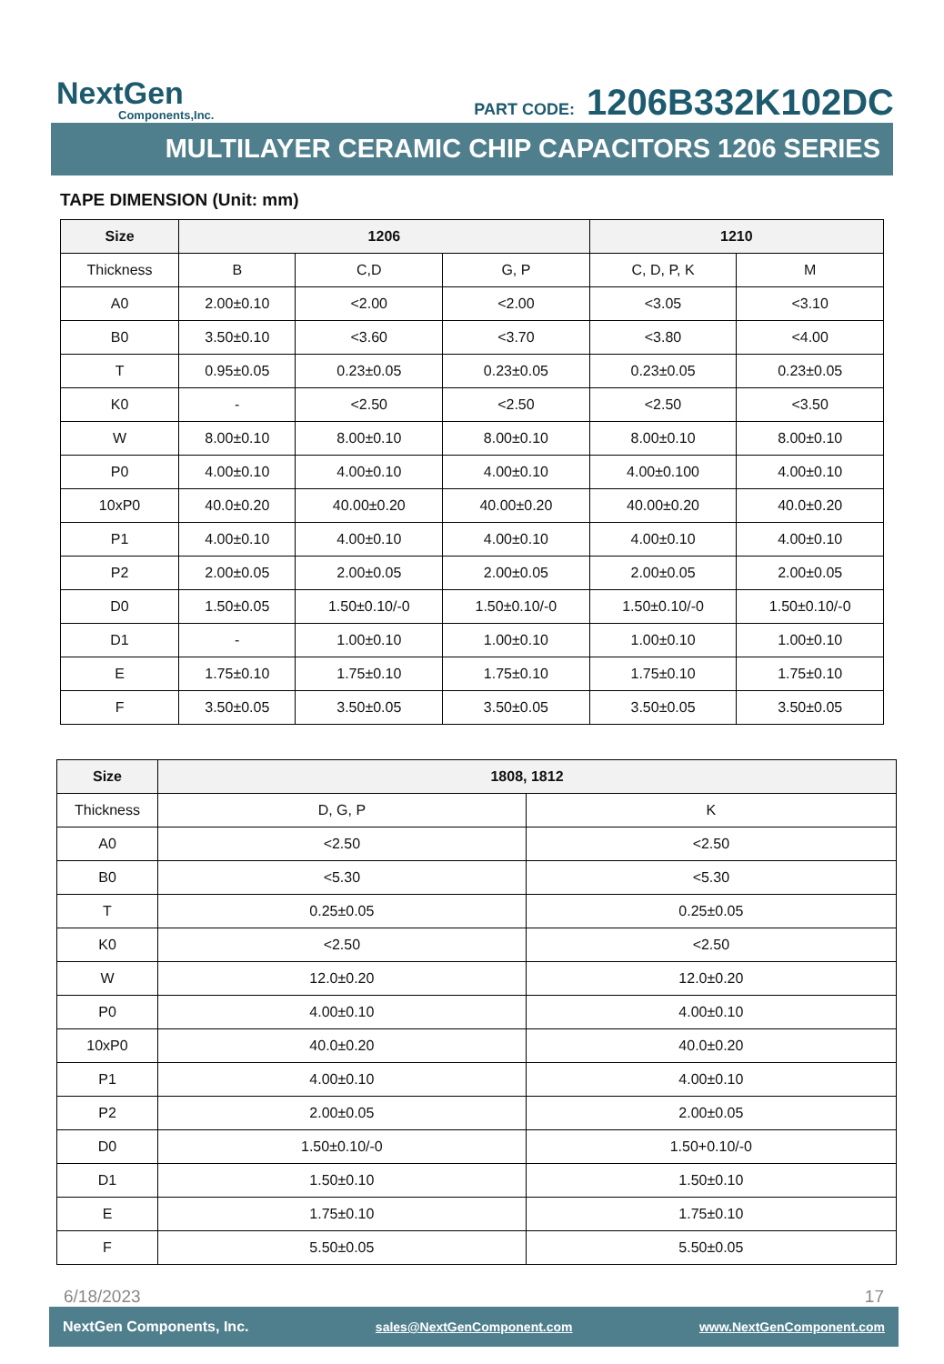NextGen
Components,Inc.
PART CODE: 1206B332K102DC
MULTILAYER CERAMIC CHIP CAPACITORS 1206 SERIES
TAPE DIMENSION (Unit: mm)
| Size | 1206 | | | 1210 | |
| --- | --- | --- | --- | --- | --- |
| Thickness | B | C,D | G, P | C, D, P, K | M |
| A0 | 2.00±0.10 | <2.00 | <2.00 | <3.05 | <3.10 |
| B0 | 3.50±0.10 | <3.60 | <3.70 | <3.80 | <4.00 |
| T | 0.95±0.05 | 0.23±0.05 | 0.23±0.05 | 0.23±0.05 | 0.23±0.05 |
| K0 | - | <2.50 | <2.50 | <2.50 | <3.50 |
| W | 8.00±0.10 | 8.00±0.10 | 8.00±0.10 | 8.00±0.10 | 8.00±0.10 |
| P0 | 4.00±0.10 | 4.00±0.10 | 4.00±0.10 | 4.00±0.100 | 4.00±0.10 |
| 10xP0 | 40.0±0.20 | 40.00±0.20 | 40.00±0.20 | 40.00±0.20 | 40.0±0.20 |
| P1 | 4.00±0.10 | 4.00±0.10 | 4.00±0.10 | 4.00±0.10 | 4.00±0.10 |
| P2 | 2.00±0.05 | 2.00±0.05 | 2.00±0.05 | 2.00±0.05 | 2.00±0.05 |
| D0 | 1.50±0.05 | 1.50±0.10/-0 | 1.50±0.10/-0 | 1.50±0.10/-0 | 1.50±0.10/-0 |
| D1 | - | 1.00±0.10 | 1.00±0.10 | 1.00±0.10 | 1.00±0.10 |
| E | 1.75±0.10 | 1.75±0.10 | 1.75±0.10 | 1.75±0.10 | 1.75±0.10 |
| F | 3.50±0.05 | 3.50±0.05 | 3.50±0.05 | 3.50±0.05 | 3.50±0.05 |
| Size | 1808, 1812 | |
| --- | --- | --- |
| Thickness | D, G, P | K |
| A0 | <2.50 | <2.50 |
| B0 | <5.30 | <5.30 |
| T | 0.25±0.05 | 0.25±0.05 |
| K0 | <2.50 | <2.50 |
| W | 12.0±0.20 | 12.0±0.20 |
| P0 | 4.00±0.10 | 4.00±0.10 |
| 10xP0 | 40.0±0.20 | 40.0±0.20 |
| P1 | 4.00±0.10 | 4.00±0.10 |
| P2 | 2.00±0.05 | 2.00±0.05 |
| D0 | 1.50±0.10/-0 | 1.50+0.10/-0 |
| D1 | 1.50±0.10 | 1.50±0.10 |
| E | 1.75±0.10 | 1.75±0.10 |
| F | 5.50±0.05 | 5.50±0.05 |
6/18/2023 17
NextGen Components, Inc. sales@NextGenComponent.com www.NextGenComponent.com